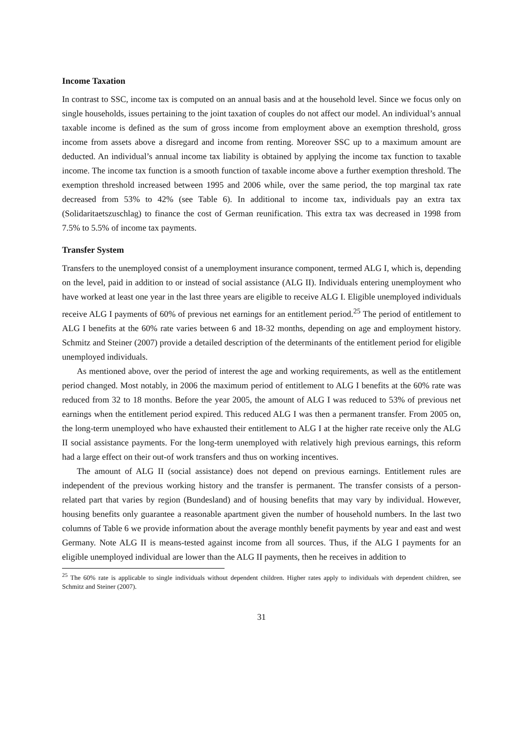Income Taxation
In contrast to SSC, income tax is computed on an annual basis and at the household level. Since we focus only on single households, issues pertaining to the joint taxation of couples do not affect our model. An individual’s annual taxable income is defined as the sum of gross income from employment above an exemption threshold, gross income from assets above a disregard and income from renting. Moreover SSC up to a maximum amount are deducted. An individual’s annual income tax liability is obtained by applying the income tax function to taxable income. The income tax function is a smooth function of taxable income above a further exemption threshold. The exemption threshold increased between 1995 and 2006 while, over the same period, the top marginal tax rate decreased from 53% to 42% (see Table 6). In additional to income tax, individuals pay an extra tax (Solidaritaetszuschlag) to finance the cost of German reunification. This extra tax was decreased in 1998 from 7.5% to 5.5% of income tax payments.
Transfer System
Transfers to the unemployed consist of a unemployment insurance component, termed ALG I, which is, depending on the level, paid in addition to or instead of social assistance (ALG II). Individuals entering unemployment who have worked at least one year in the last three years are eligible to receive ALG I. Eligible unemployed individuals receive ALG I payments of 60% of previous net earnings for an entitlement period.<sup>25</sup> The period of entitlement to ALG I benefits at the 60% rate varies between 6 and 18-32 months, depending on age and employment history. Schmitz and Steiner (2007) provide a detailed description of the determinants of the entitlement period for eligible unemployed individuals.
As mentioned above, over the period of interest the age and working requirements, as well as the entitlement period changed. Most notably, in 2006 the maximum period of entitlement to ALG I benefits at the 60% rate was reduced from 32 to 18 months. Before the year 2005, the amount of ALG I was reduced to 53% of previous net earnings when the entitlement period expired. This reduced ALG I was then a permanent transfer. From 2005 on, the long-term unemployed who have exhausted their entitlement to ALG I at the higher rate receive only the ALG II social assistance payments. For the long-term unemployed with relatively high previous earnings, this reform had a large effect on their out-of work transfers and thus on working incentives.
The amount of ALG II (social assistance) does not depend on previous earnings. Entitlement rules are independent of the previous working history and the transfer is permanent. The transfer consists of a person-related part that varies by region (Bundesland) and of housing benefits that may vary by individual. However, housing benefits only guarantee a reasonable apartment given the number of household numbers. In the last two columns of Table 6 we provide information about the average monthly benefit payments by year and east and west Germany. Note ALG II is means-tested against income from all sources. Thus, if the ALG I payments for an eligible unemployed individual are lower than the ALG II payments, then he receives in addition to
<sup>25</sup> The 60% rate is applicable to single individuals without dependent children. Higher rates apply to individuals with dependent children, see Schmitz and Steiner (2007).
31